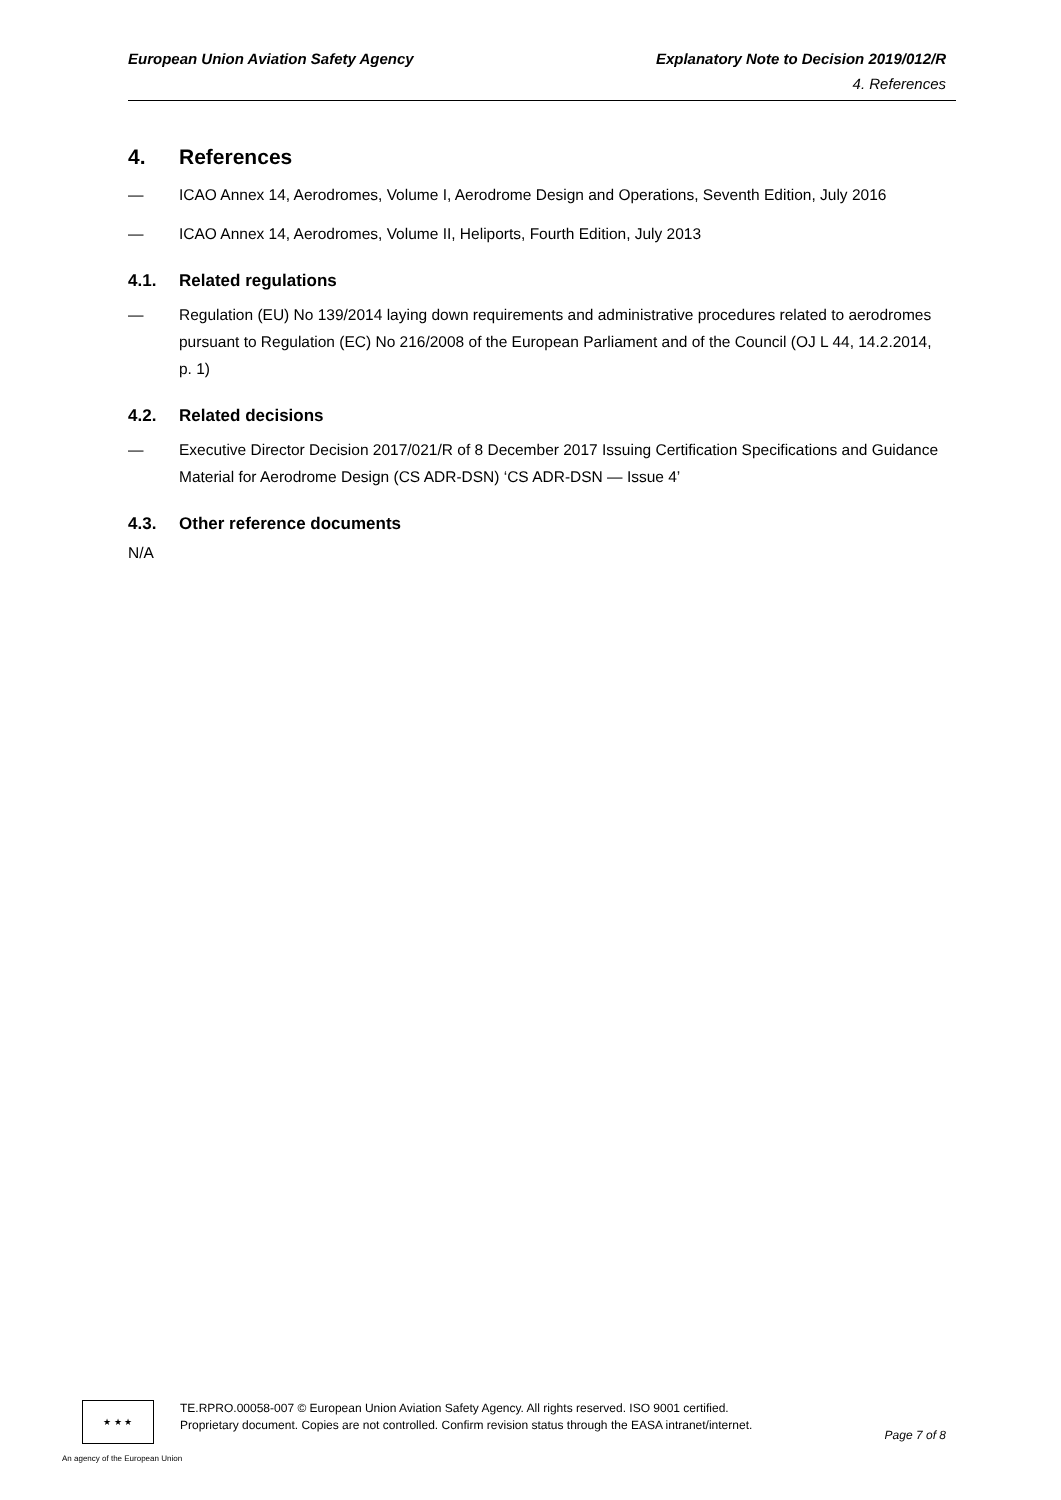European Union Aviation Safety Agency
Explanatory Note to Decision 2019/012/R
4. References
4. References
— ICAO Annex 14, Aerodromes, Volume I, Aerodrome Design and Operations, Seventh Edition, July 2016
— ICAO Annex 14, Aerodromes, Volume II, Heliports, Fourth Edition, July 2013
4.1. Related regulations
— Regulation (EU) No 139/2014 laying down requirements and administrative procedures related to aerodromes pursuant to Regulation (EC) No 216/2008 of the European Parliament and of the Council (OJ L 44, 14.2.2014, p. 1)
4.2. Related decisions
— Executive Director Decision 2017/021/R of 8 December 2017 Issuing Certification Specifications and Guidance Material for Aerodrome Design (CS ADR-DSN) ‘CS ADR-DSN — Issue 4’
4.3. Other reference documents
N/A
★ ★ ★
TE.RPRO.00058-007 © European Union Aviation Safety Agency. All rights reserved. ISO 9001 certified.
Proprietary document. Copies are not controlled. Confirm revision status through the EASA intranet/internet.
Page 7 of 8
An agency of the European Union